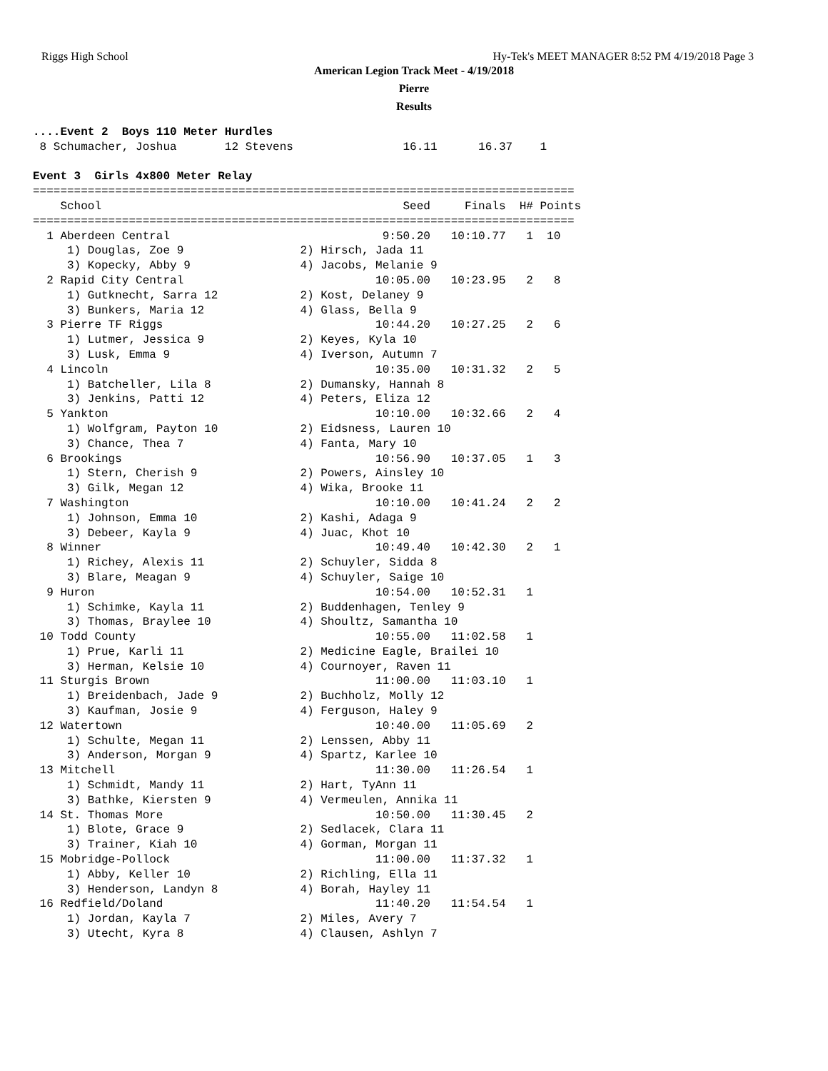Riggs High School Hy-Tek's MEET MANAGER 8:52 PM 4/19/2018 Page 3
American Legion Track Meet - 4/19/2018
Pierre
Results
....Event 2  Boys 110 Meter Hurdles
 8 Schumacher, Joshua       12 Stevens                16.11      16.37    1

Event 3  Girls 4x800 Meter Relay
===============================================================================
    School                                            Seed     Finals  H# Points
===============================================================================
  1 Aberdeen Central                               9:50.20   10:10.77   1  10
     1) Douglas, Zoe 9                 2) Hirsch, Jada 11
     3) Kopecky, Abby 9                4) Jacobs, Melanie 9
  2 Rapid City Central                            10:05.00   10:23.95   2   8
     1) Gutknecht, Sarra 12            2) Kost, Delaney 9
     3) Bunkers, Maria 12              4) Glass, Bella 9
  3 Pierre TF Riggs                               10:44.20   10:27.25   2   6
     1) Lutmer, Jessica 9              2) Keyes, Kyla 10
     3) Lusk, Emma 9                   4) Iverson, Autumn 7
  4 Lincoln                                       10:35.00   10:31.32   2   5
     1) Batcheller, Lila 8             2) Dumansky, Hannah 8
     3) Jenkins, Patti 12              4) Peters, Eliza 12
  5 Yankton                                       10:10.00   10:32.66   2   4
     1) Wolfgram, Payton 10            2) Eidsness, Lauren 10
     3) Chance, Thea 7                 4) Fanta, Mary 10
  6 Brookings                                     10:56.90   10:37.05   1   3
     1) Stern, Cherish 9               2) Powers, Ainsley 10
     3) Gilk, Megan 12                 4) Wika, Brooke 11
  7 Washington                                    10:10.00   10:41.24   2   2
     1) Johnson, Emma 10               2) Kashi, Adaga 9
     3) Debeer, Kayla 9                4) Juac, Khot 10
  8 Winner                                        10:49.40   10:42.30   2   1
     1) Richey, Alexis 11              2) Schuyler, Sidda 8
     3) Blare, Meagan 9                4) Schuyler, Saige 10
  9 Huron                                         10:54.00   10:52.31   1
     1) Schimke, Kayla 11              2) Buddenhagen, Tenley 9
     3) Thomas, Braylee 10             4) Shoultz, Samantha 10
 10 Todd County                                   10:55.00   11:02.58   1
     1) Prue, Karli 11                 2) Medicine Eagle, Brailei 10
     3) Herman, Kelsie 10              4) Cournoyer, Raven 11
 11 Sturgis Brown                                 11:00.00   11:03.10   1
     1) Breidenbach, Jade 9            2) Buchholz, Molly 12
     3) Kaufman, Josie 9               4) Ferguson, Haley 9
 12 Watertown                                     10:40.00   11:05.69   2
     1) Schulte, Megan 11              2) Lenssen, Abby 11
     3) Anderson, Morgan 9             4) Spartz, Karlee 10
 13 Mitchell                                      11:30.00   11:26.54   1
     1) Schmidt, Mandy 11              2) Hart, TyAnn 11
     3) Bathke, Kiersten 9             4) Vermeulen, Annika 11
 14 St. Thomas More                               10:50.00   11:30.45   2
     1) Blote, Grace 9                 2) Sedlacek, Clara 11
     3) Trainer, Kiah 10               4) Gorman, Morgan 11
 15 Mobridge-Pollock                              11:00.00   11:37.32   1
     1) Abby, Keller 10                2) Richling, Ella 11
     3) Henderson, Landyn 8            4) Borah, Hayley 11
 16 Redfield/Doland                               11:40.20   11:54.54   1
     1) Jordan, Kayla 7                2) Miles, Avery 7
     3) Utecht, Kyra 8                 4) Clausen, Ashlyn 7